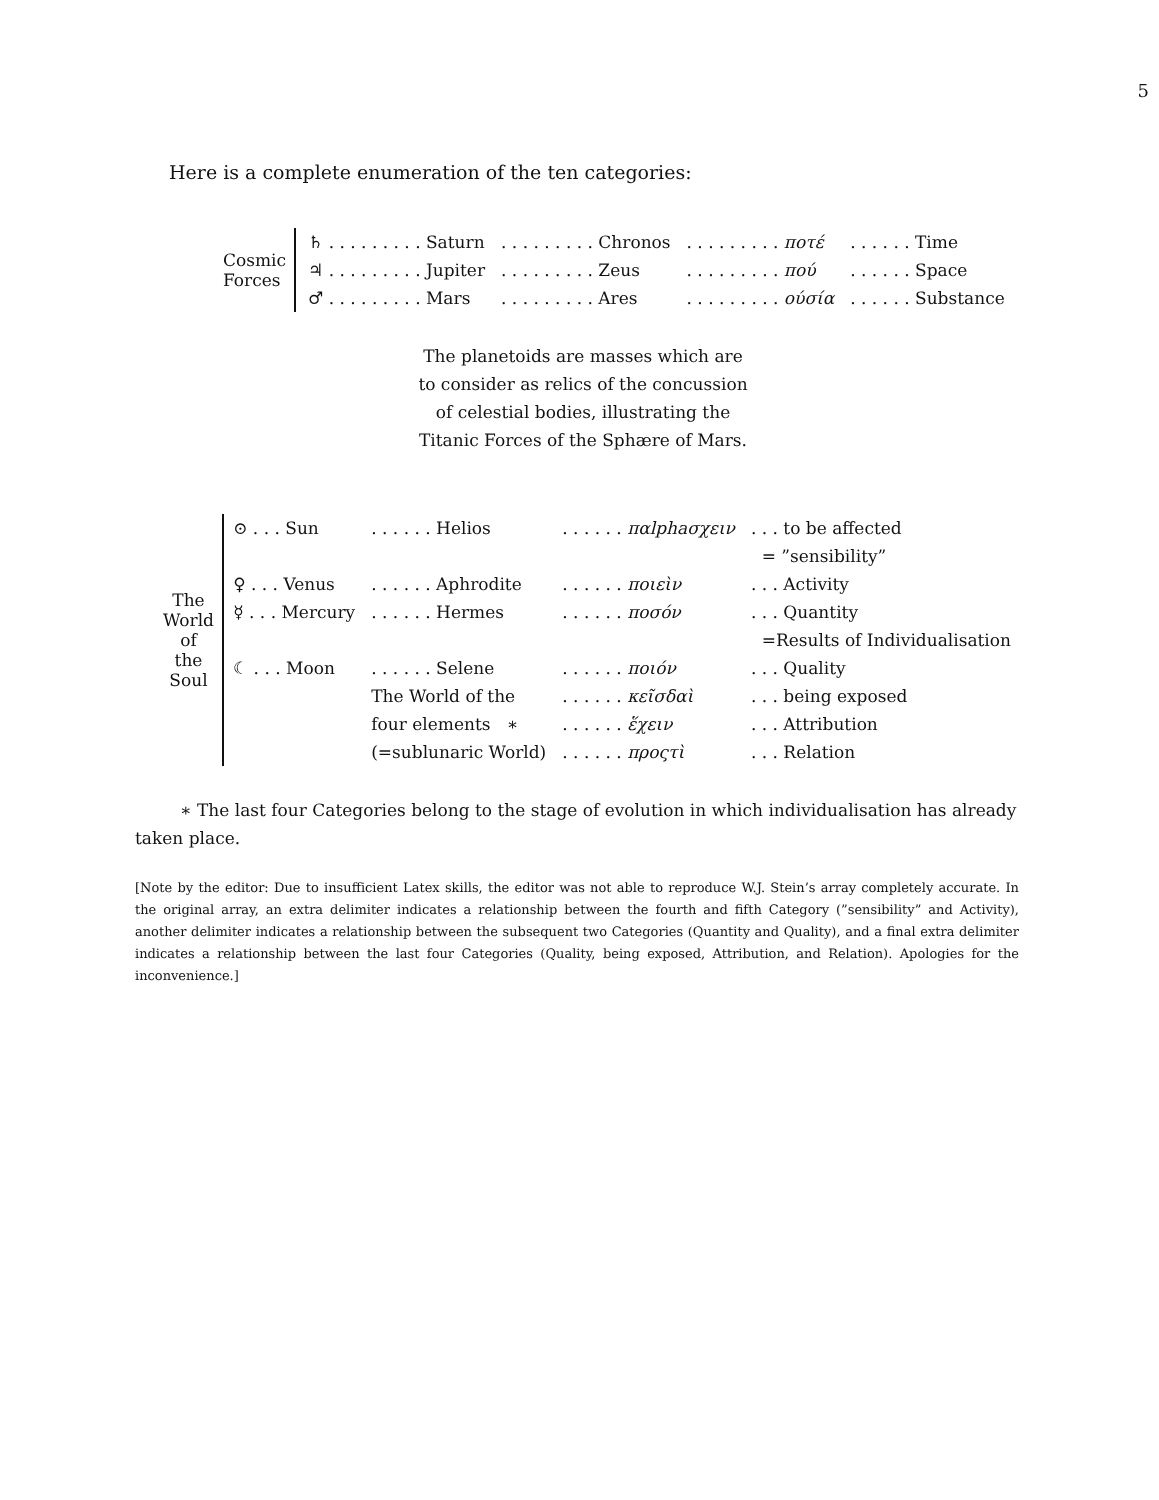5
Here is a complete enumeration of the ten categories:
| Cosmic Forces | | ♄ . . . . . . . . . Saturn | . . . . . . . . . Chronos | . . . . . . . . . ποτέ | . . . . . . Time |
| | | ♃ . . . . . . . . . Jupiter | . . . . . . . . . Zeus | . . . . . . . . . πού | . . . . . . Space |
| | | ♂ . . . . . . . . . Mars | . . . . . . . . . Ares | . . . . . . . . . ούσία | . . . . . . Substance |
The planetoids are masses which are to consider as relics of the concussion of celestial bodies, illustrating the Titanic Forces of the Sphære of Mars.
| The World of the Soul | | ⊙ . . . Sun | . . . . . . Helios | . . . . . . παlphaσχειν | . . . to be affected |
| | | | | | = ”sensibility” |
| | | ♀ . . . Venus | . . . . . . Aphrodite | . . . . . . ποιεὶν | . . . Activity |
| | | ☿ . . . Mercury | . . . . . . Hermes | . . . . . . ποσόν | . . . Quantity |
| | | | | | =Results of Individualisation |
| | | ☾ . . . Moon | . . . . . . Selene | . . . . . . ποιόν | . . . Quality |
| | | | The World of the | . . . . . . κεῖσδαὶ | . . . being exposed |
| | | | four elements ∗ | . . . . . . ἕχειν | . . . Attribution |
| | | | (=sublunaric World) | . . . . . . προςτὶ | . . . Relation |
∗ The last four Categories belong to the stage of evolution in which individualisation has already taken place.
[Note by the editor: Due to insufficient Latex skills, the editor was not able to reproduce W.J. Stein’s array completely accurate. In the original array, an extra delimiter indicates a relationship between the fourth and fifth Category (”sensibility” and Activity), another delimiter indicates a relationship between the subsequent two Categories (Quantity and Quality), and a final extra delimiter indicates a relationship between the last four Categories (Quality, being exposed, Attribution, and Relation). Apologies for the inconvenience.]